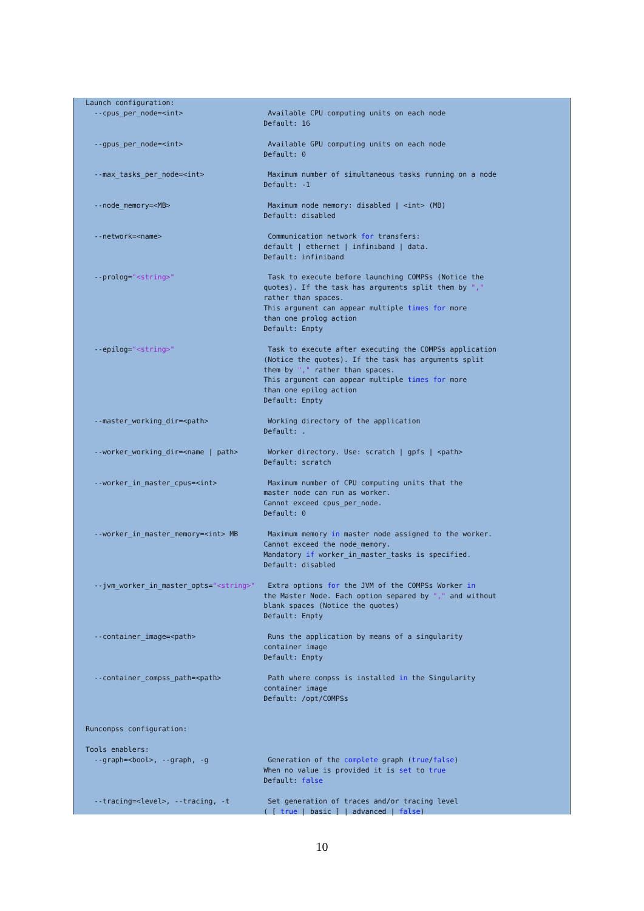Launch configuration:
  --cpus_per_node=<int>                    Available CPU computing units on each node
                                          Default: 16

  --gpus_per_node=<int>                    Available GPU computing units on each node
                                          Default: 0

  --max_tasks_per_node=<int>               Maximum number of simultaneous tasks running on a node
                                          Default: -1

  --node_memory=<MB>                       Maximum node memory: disabled | <int> (MB)
                                          Default: disabled

  --network=<name>                         Communication network for transfers:
                                          default | ethernet | infiniband | data.
                                          Default: infiniband

  --prolog="<string>"                      Task to execute before launching COMPSs (Notice the
                                          quotes). If the task has arguments split them by ","
                                          rather than spaces.
                                          This argument can appear multiple times for more
                                          than one prolog action
                                          Default: Empty

  --epilog="<string>"                      Task to execute after executing the COMPSs application
                                          (Notice the quotes). If the task has arguments split
                                          them by "," rather than spaces.
                                          This argument can appear multiple times for more
                                          than one epilog action
                                          Default: Empty

  --master_working_dir=<path>              Working directory of the application
                                          Default: .

  --worker_working_dir=<name | path>       Worker directory. Use: scratch | gpfs | <path>
                                          Default: scratch

  --worker_in_master_cpus=<int>            Maximum number of CPU computing units that the
                                          master node can run as worker.
                                          Cannot exceed cpus_per_node.
                                          Default: 0

  --worker_in_master_memory=<int> MB       Maximum memory in master node assigned to the worker.
                                          Cannot exceed the node_memory.
                                          Mandatory if worker_in_master_tasks is specified.
                                          Default: disabled

  --jvm_worker_in_master_opts="<string>"   Extra options for the JVM of the COMPSs Worker in
                                          the Master Node. Each option separed by "," and without
                                          blank spaces (Notice the quotes)
                                          Default: Empty

  --container_image=<path>                 Runs the application by means of a singularity
                                          container image
                                          Default: Empty

  --container_compss_path=<path>           Path where compss is installed in the Singularity
                                          container image
                                          Default: /opt/COMPSs


Runcompss configuration:

Tools enablers:
  --graph=<bool>, --graph, -g              Generation of the complete graph (true/false)
                                          When no value is provided it is set to true
                                          Default: false

  --tracing=<level>, --tracing, -t         Set generation of traces and/or tracing level
                                          ( [ true | basic ] | advanced | false)
10